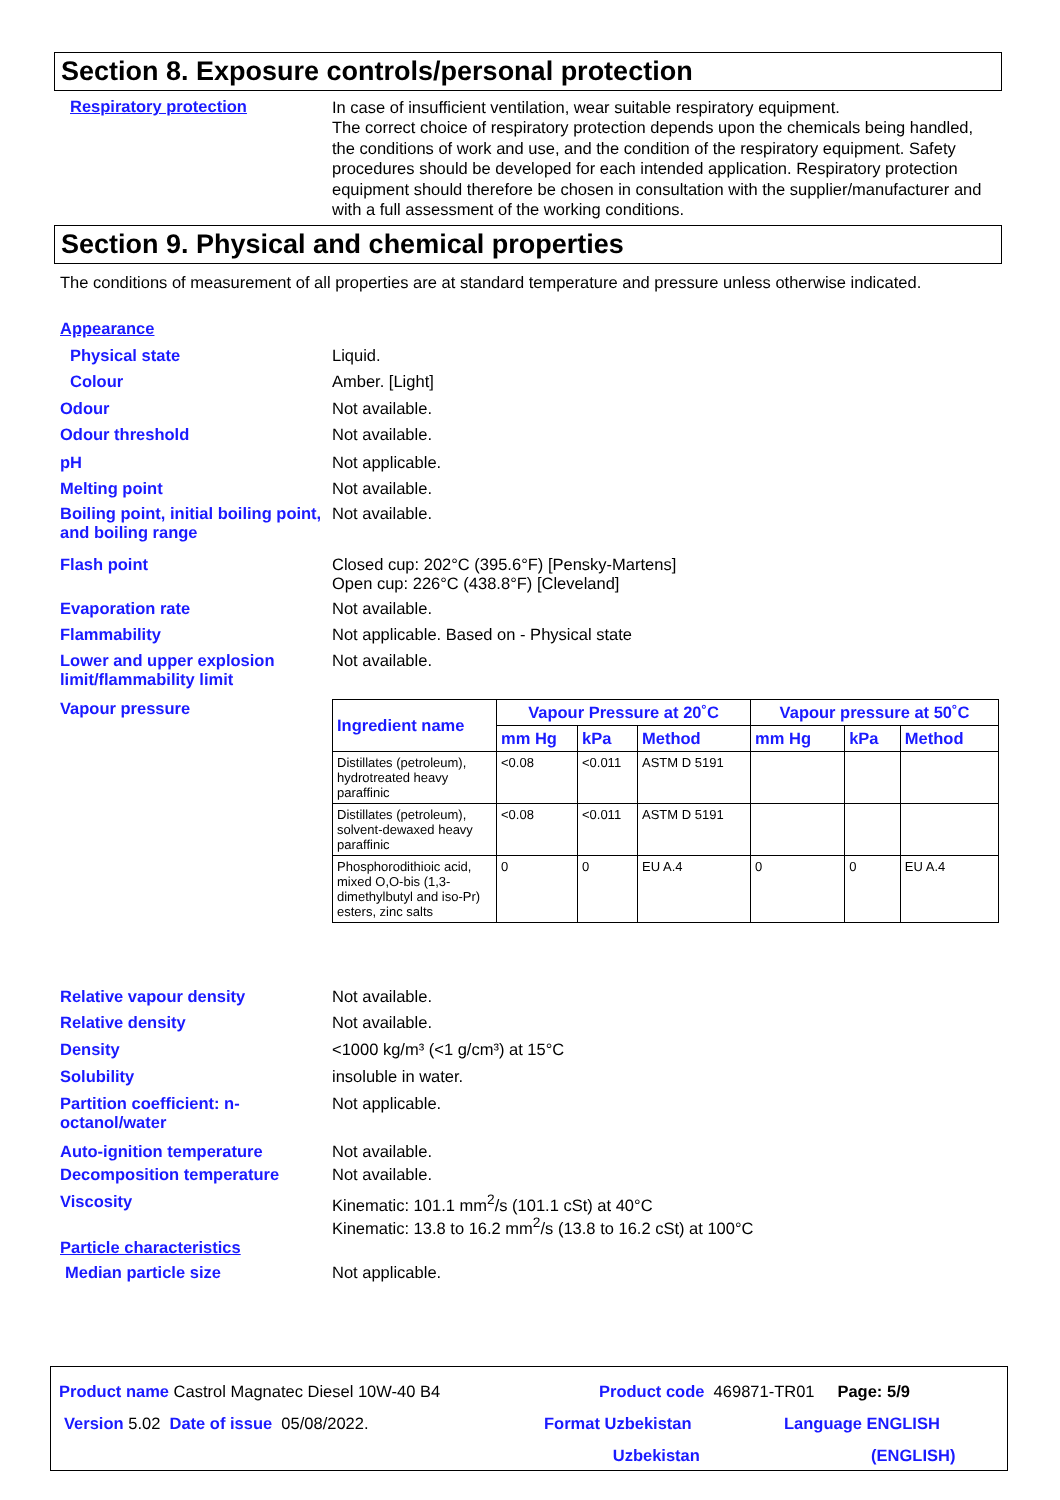Section 8. Exposure controls/personal protection
Respiratory protection
In case of insufficient ventilation, wear suitable respiratory equipment.
The correct choice of respiratory protection depends upon the chemicals being handled, the conditions of work and use, and the condition of the respiratory equipment. Safety procedures should be developed for each intended application. Respiratory protection equipment should therefore be chosen in consultation with the supplier/manufacturer and with a full assessment of the working conditions.
Section 9. Physical and chemical properties
The conditions of measurement of all properties are at standard temperature and pressure unless otherwise indicated.
Appearance
Physical state Liquid.
Colour Amber. [Light]
Odour Not available.
Odour threshold Not available.
pH Not applicable.
Melting point Not available.
Boiling point, initial boiling point, and boiling range
Not available.
Flash point Closed cup: 202°C (395.6°F) [Pensky-Martens]
Open cup: 226°C (438.8°F) [Cleveland]
Evaporation rate Not available.
Flammability Not applicable. Based on - Physical state
Lower and upper explosion limit/flammability limit
Not available.
Vapour pressure
| Ingredient name | Vapour Pressure at 20˚C | | | Vapour pressure at 50˚C | | |
| --- | --- | --- | --- | --- | --- | --- |
| | mm Hg | kPa | Method | mm Hg | kPa | Method |
| Distillates (petroleum), hydrotreated heavy paraffinic | <0.08 | <0.011 | ASTM D 5191 | | | |
| Distillates (petroleum), solvent-dewaxed heavy paraffinic | <0.08 | <0.011 | ASTM D 5191 | | | |
| Phosphorodithioic acid, mixed O,O-bis (1,3-dimethylbutyl and iso-Pr) esters, zinc salts | 0 | 0 | EU A.4 | 0 | 0 | EU A.4 |
Relative vapour density Not available.
Relative density Not available.
Density <1000 kg/m³ (<1 g/cm³) at 15°C
Solubility insoluble in water.
Partition coefficient: n-octanol/water
Not applicable.
Auto-ignition temperature Not available.
Decomposition temperature Not available.
Viscosity Kinematic: 101.1 mm<sup>2</sup>/s (101.1 cSt) at 40°C
Kinematic: 13.8 to 16.2 mm<sup>2</sup>/s (13.8 to 16.2 cSt) at 100°C
Particle characteristics
Median particle size Not applicable.
Product name Castrol Magnatec Diesel 10W-40 B4 Product code 469871-TR01 Page: 5/9
Version 5.02 Date of issue 05/08/2022. Format Uzbekistan
Uzbekistan
Language ENGLISH
(ENGLISH)